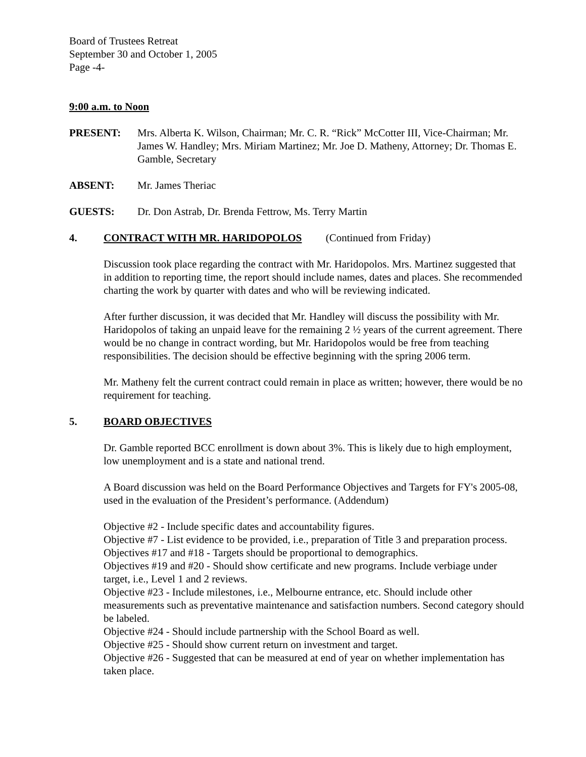Board of Trustees Retreat
September 30 and October 1, 2005
Page -4-
9:00 a.m. to Noon
PRESENT: Mrs. Alberta K. Wilson, Chairman; Mr. C. R. “Rick” McCotter III, Vice-Chairman; Mr. James W. Handley; Mrs. Miriam Martinez; Mr. Joe D. Matheny, Attorney; Dr. Thomas E. Gamble, Secretary
ABSENT: Mr. James Theriac
GUESTS: Dr. Don Astrab, Dr. Brenda Fettrow, Ms. Terry Martin
4. CONTRACT WITH MR. HARIDOPOLOS (Continued from Friday)
Discussion took place regarding the contract with Mr. Haridopolos. Mrs. Martinez suggested that in addition to reporting time, the report should include names, dates and places. She recommended charting the work by quarter with dates and who will be reviewing indicated.
After further discussion, it was decided that Mr. Handley will discuss the possibility with Mr. Haridopolos of taking an unpaid leave for the remaining 2 ½ years of the current agreement. There would be no change in contract wording, but Mr. Haridopolos would be free from teaching responsibilities. The decision should be effective beginning with the spring 2006 term.
Mr. Matheny felt the current contract could remain in place as written; however, there would be no requirement for teaching.
5. BOARD OBJECTIVES
Dr. Gamble reported BCC enrollment is down about 3%. This is likely due to high employment, low unemployment and is a state and national trend.
A Board discussion was held on the Board Performance Objectives and Targets for FY's 2005-08, used in the evaluation of the President’s performance. (Addendum)
Objective #2 - Include specific dates and accountability figures.
Objective #7 - List evidence to be provided, i.e., preparation of Title 3 and preparation process.
Objectives #17 and #18 - Targets should be proportional to demographics.
Objectives #19 and #20 - Should show certificate and new programs. Include verbiage under target, i.e., Level 1 and 2 reviews.
Objective #23 - Include milestones, i.e., Melbourne entrance, etc. Should include other measurements such as preventative maintenance and satisfaction numbers. Second category should be labeled.
Objective #24 - Should include partnership with the School Board as well.
Objective #25 - Should show current return on investment and target.
Objective #26 - Suggested that can be measured at end of year on whether implementation has taken place.